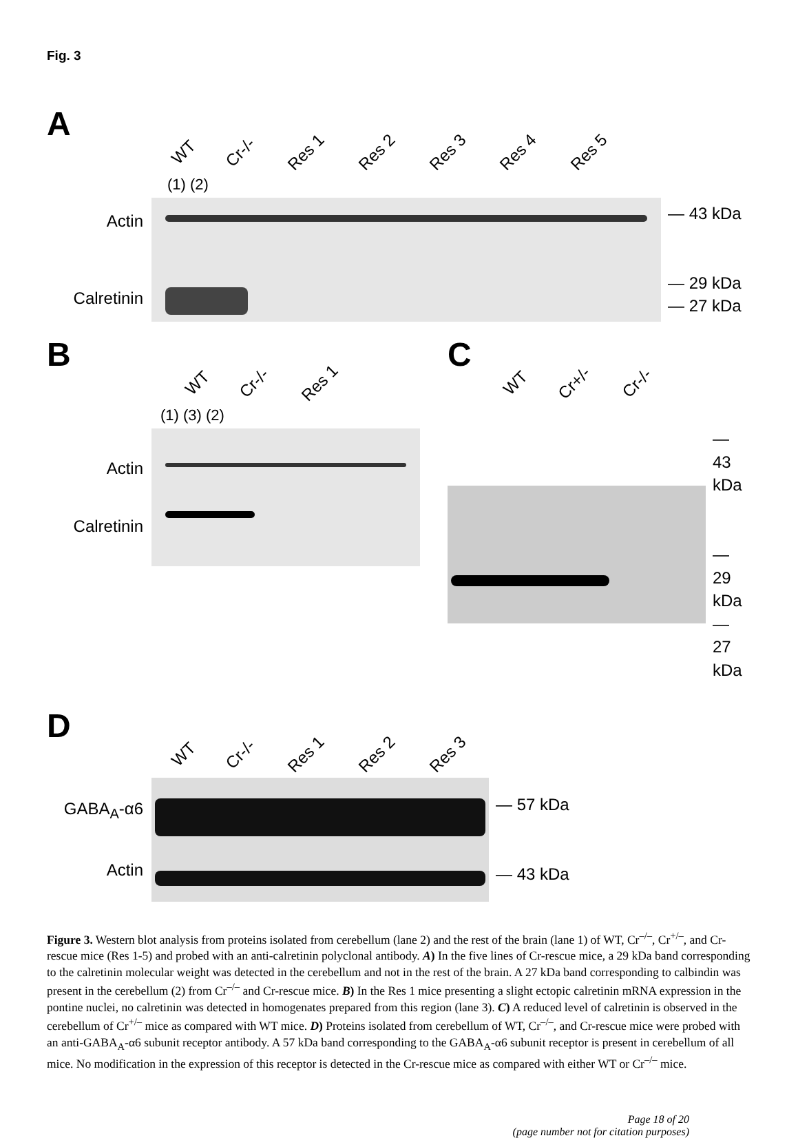Fig. 3
A
WT Cr-/- Res 1 Res 2 Res 3 Res 4 Res 5
(1) (2)
Actin
Calretinin
— 43 kDa
— 29 kDa
— 27 kDa
B
WT Cr-/- Res 1
(1) (3) (2)
Actin
Calretinin
C
WT Cr+/- Cr-/-
— 43 kDa
— 29 kDa
— 27 kDa
D
WT Cr-/- Res 1 Res 2 Res 3
GABA<sub>A</sub>-α6
Actin
— 57 kDa
— 43 kDa
Figure 3. Western blot analysis from proteins isolated from cerebellum (lane 2) and the rest of the brain (lane 1) of WT, Cr<sup>–/–</sup>, Cr<sup>+/–</sup>, and Cr-rescue mice (Res 1-5) and probed with an anti-calretinin polyclonal antibody. A) In the five lines of Cr-rescue mice, a 29 kDa band corresponding to the calretinin molecular weight was detected in the cerebellum and not in the rest of the brain. A 27 kDa band corresponding to calbindin was present in the cerebellum (2) from Cr<sup>–/–</sup> and Cr-rescue mice. B) In the Res 1 mice presenting a slight ectopic calretinin mRNA expression in the pontine nuclei, no calretinin was detected in homogenates prepared from this region (lane 3). C) A reduced level of calretinin is observed in the cerebellum of Cr<sup>+/–</sup> mice as compared with WT mice. D) Proteins isolated from cerebellum of WT, Cr<sup>–/–</sup>, and Cr-rescue mice were probed with an anti-GABA<sub>A</sub>-α6 subunit receptor antibody. A 57 kDa band corresponding to the GABA<sub>A</sub>-α6 subunit receptor is present in cerebellum of all mice. No modification in the expression of this receptor is detected in the Cr-rescue mice as compared with either WT or Cr<sup>–/–</sup> mice.
Page 18 of 20
(page number not for citation purposes)